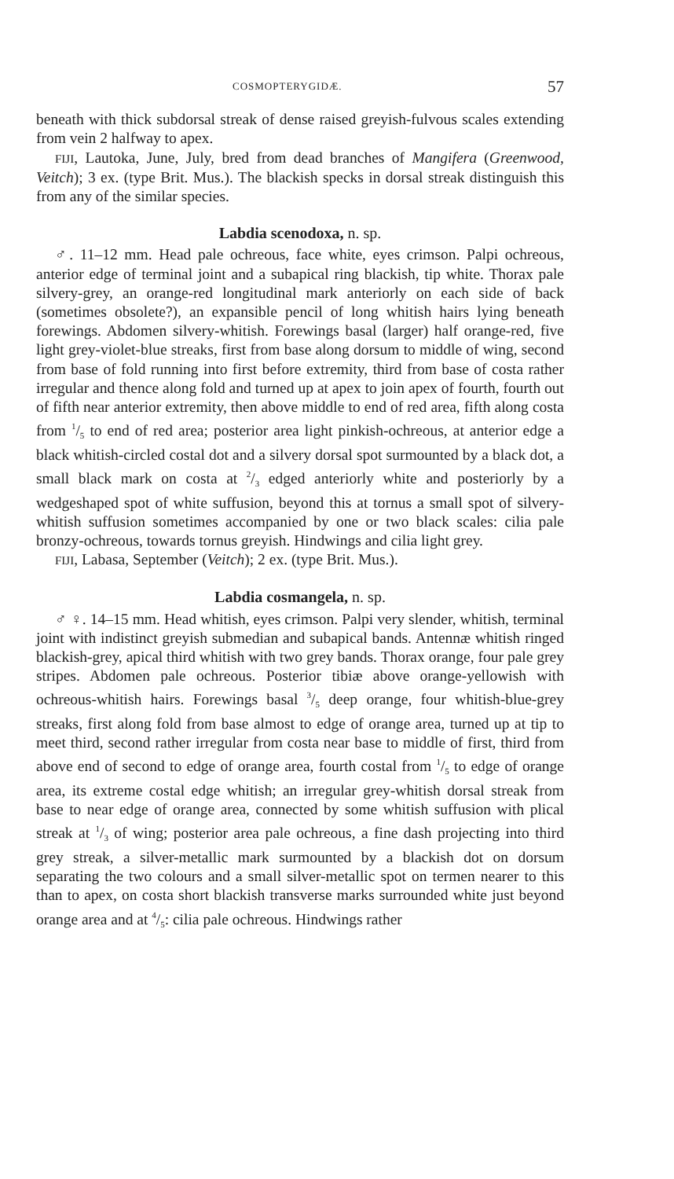COSMOPTERYGIDÆ. 57
beneath with thick subdorsal streak of dense raised greyish-fulvous scales extending from vein 2 halfway to apex.
FIJI, Lautoka, June, July, bred from dead branches of Mangifera (Greenwood, Veitch); 3 ex. (type Brit. Mus.). The blackish specks in dorsal streak distinguish this from any of the similar species.
Labdia scenodoxa, n. sp.
♂. 11–12 mm. Head pale ochreous, face white, eyes crimson. Palpi ochreous, anterior edge of terminal joint and a subapical ring blackish, tip white. Thorax pale silvery-grey, an orange-red longitudinal mark anteriorly on each side of back (sometimes obsolete?), an expansible pencil of long whitish hairs lying beneath forewings. Abdomen silvery-whitish. Forewings basal (larger) half orange-red, five light grey-violet-blue streaks, first from base along dorsum to middle of wing, second from base of fold running into first before extremity, third from base of costa rather irregular and thence along fold and turned up at apex to join apex of fourth, fourth out of fifth near anterior extremity, then above middle to end of red area, fifth along costa from 1/5 to end of red area; posterior area light pinkish-ochreous, at anterior edge a black whitish-circled costal dot and a silvery dorsal spot surmounted by a black dot, a small black mark on costa at 2/3 edged anteriorly white and posteriorly by a wedgeshaped spot of white suffusion, beyond this at tornus a small spot of silvery-whitish suffusion sometimes accompanied by one or two black scales: cilia pale bronzy-ochreous, towards tornus greyish. Hindwings and cilia light grey.
FIJI, Labasa, September (Veitch); 2 ex. (type Brit. Mus.).
Labdia cosmangela, n. sp.
♂ ♀. 14–15 mm. Head whitish, eyes crimson. Palpi very slender, whitish, terminal joint with indistinct greyish submedian and subapical bands. Antennæ whitish ringed blackish-grey, apical third whitish with two grey bands. Thorax orange, four pale grey stripes. Abdomen pale ochreous. Posterior tibiæ above orange-yellowish with ochreous-whitish hairs. Forewings basal 3/5 deep orange, four whitish-blue-grey streaks, first along fold from base almost to edge of orange area, turned up at tip to meet third, second rather irregular from costa near base to middle of first, third from above end of second to edge of orange area, fourth costal from 1/5 to edge of orange area, its extreme costal edge whitish; an irregular grey-whitish dorsal streak from base to near edge of orange area, connected by some whitish suffusion with plical streak at 1/3 of wing; posterior area pale ochreous, a fine dash projecting into third grey streak, a silver-metallic mark surmounted by a blackish dot on dorsum separating the two colours and a small silver-metallic spot on termen nearer to this than to apex, on costa short blackish transverse marks surrounded white just beyond orange area and at 4/5: cilia pale ochreous. Hindwings rather